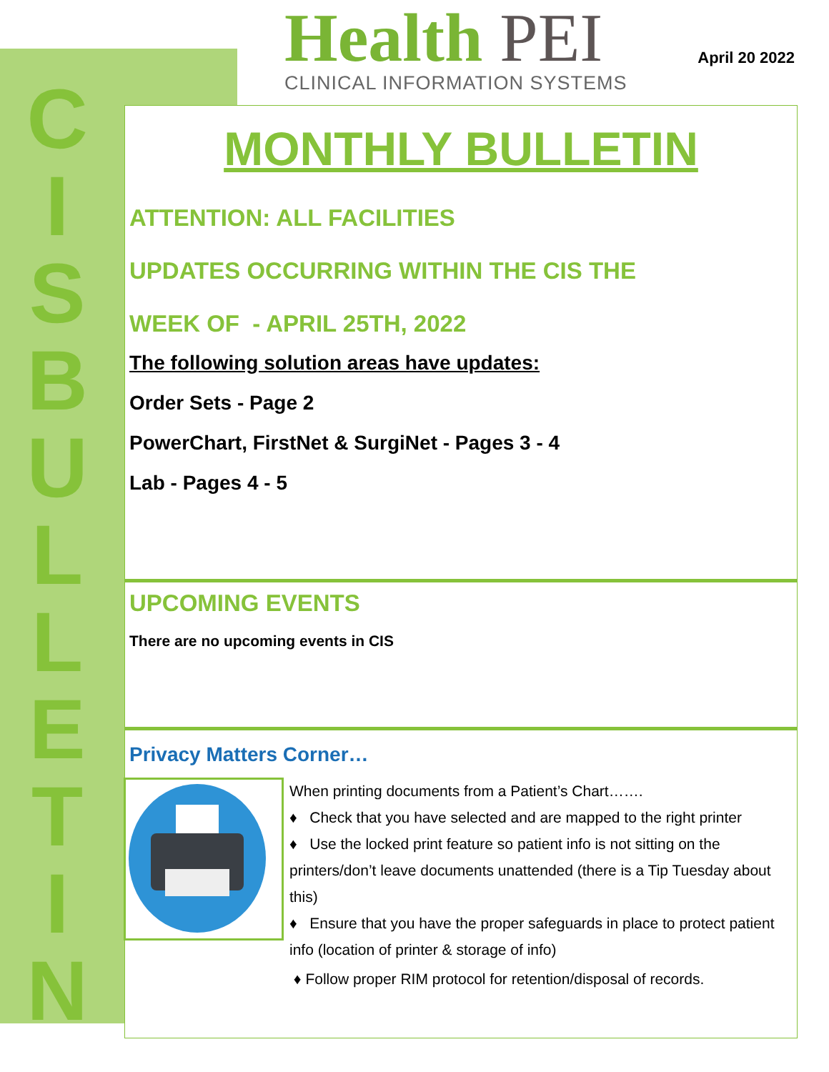C
I
S
B
U
L
L
E
T
I
N
Health PEI
CLINICAL INFORMATION SYSTEMS
April 20 2022
MONTHLY BULLETIN
ATTENTION: ALL FACILITIES
UPDATES OCCURRING WITHIN THE CIS THE
WEEK OF - APRIL 25TH, 2022
The following solution areas have updates:
Order Sets - Page 2
PowerChart, FirstNet & SurgiNet - Pages 3 - 4
Lab - Pages 4 - 5
UPCOMING EVENTS
There are no upcoming events in CIS
Privacy Matters Corner…
When printing documents from a Patient’s Chart…….
♦ Check that you have selected and are mapped to the right printer
♦ Use the locked print feature so patient info is not sitting on the printers/don’t leave documents unattended (there is a Tip Tuesday about this)
♦ Ensure that you have the proper safeguards in place to protect patient info (location of printer & storage of info)
♦ Follow proper RIM protocol for retention/disposal of records.